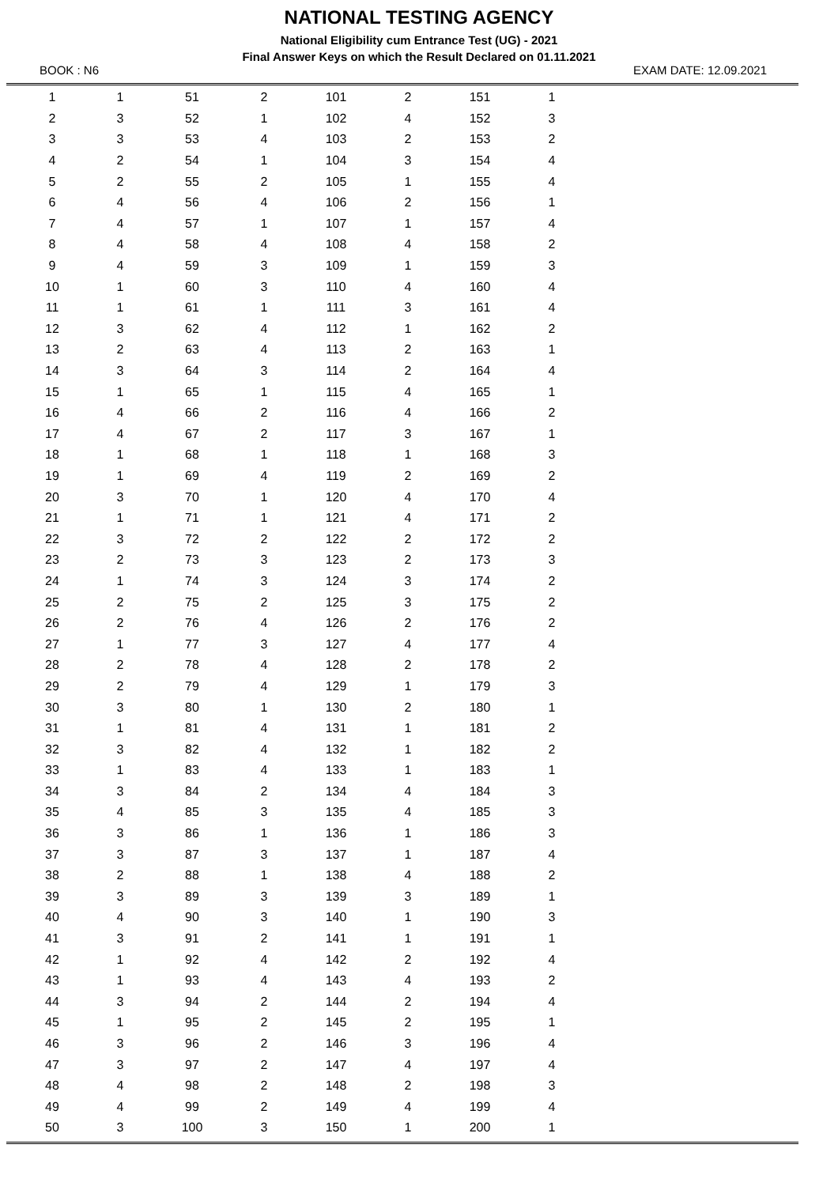NATIONAL TESTING AGENCY
National Eligibility cum Entrance Test (UG) - 2021
Final Answer Keys on which the Result Declared on 01.11.2021
BOOK : N6 EXAM DATE: 12.09.2021
| 1 | 1 | 51 | 2 | 101 | 2 | 151 | 1 |
| 2 | 3 | 52 | 1 | 102 | 4 | 152 | 3 |
| 3 | 3 | 53 | 4 | 103 | 2 | 153 | 2 |
| 4 | 2 | 54 | 1 | 104 | 3 | 154 | 4 |
| 5 | 2 | 55 | 2 | 105 | 1 | 155 | 4 |
| 6 | 4 | 56 | 4 | 106 | 2 | 156 | 1 |
| 7 | 4 | 57 | 1 | 107 | 1 | 157 | 4 |
| 8 | 4 | 58 | 4 | 108 | 4 | 158 | 2 |
| 9 | 4 | 59 | 3 | 109 | 1 | 159 | 3 |
| 10 | 1 | 60 | 3 | 110 | 4 | 160 | 4 |
| 11 | 1 | 61 | 1 | 111 | 3 | 161 | 4 |
| 12 | 3 | 62 | 4 | 112 | 1 | 162 | 2 |
| 13 | 2 | 63 | 4 | 113 | 2 | 163 | 1 |
| 14 | 3 | 64 | 3 | 114 | 2 | 164 | 4 |
| 15 | 1 | 65 | 1 | 115 | 4 | 165 | 1 |
| 16 | 4 | 66 | 2 | 116 | 4 | 166 | 2 |
| 17 | 4 | 67 | 2 | 117 | 3 | 167 | 1 |
| 18 | 1 | 68 | 1 | 118 | 1 | 168 | 3 |
| 19 | 1 | 69 | 4 | 119 | 2 | 169 | 2 |
| 20 | 3 | 70 | 1 | 120 | 4 | 170 | 4 |
| 21 | 1 | 71 | 1 | 121 | 4 | 171 | 2 |
| 22 | 3 | 72 | 2 | 122 | 2 | 172 | 2 |
| 23 | 2 | 73 | 3 | 123 | 2 | 173 | 3 |
| 24 | 1 | 74 | 3 | 124 | 3 | 174 | 2 |
| 25 | 2 | 75 | 2 | 125 | 3 | 175 | 2 |
| 26 | 2 | 76 | 4 | 126 | 2 | 176 | 2 |
| 27 | 1 | 77 | 3 | 127 | 4 | 177 | 4 |
| 28 | 2 | 78 | 4 | 128 | 2 | 178 | 2 |
| 29 | 2 | 79 | 4 | 129 | 1 | 179 | 3 |
| 30 | 3 | 80 | 1 | 130 | 2 | 180 | 1 |
| 31 | 1 | 81 | 4 | 131 | 1 | 181 | 2 |
| 32 | 3 | 82 | 4 | 132 | 1 | 182 | 2 |
| 33 | 1 | 83 | 4 | 133 | 1 | 183 | 1 |
| 34 | 3 | 84 | 2 | 134 | 4 | 184 | 3 |
| 35 | 4 | 85 | 3 | 135 | 4 | 185 | 3 |
| 36 | 3 | 86 | 1 | 136 | 1 | 186 | 3 |
| 37 | 3 | 87 | 3 | 137 | 1 | 187 | 4 |
| 38 | 2 | 88 | 1 | 138 | 4 | 188 | 2 |
| 39 | 3 | 89 | 3 | 139 | 3 | 189 | 1 |
| 40 | 4 | 90 | 3 | 140 | 1 | 190 | 3 |
| 41 | 3 | 91 | 2 | 141 | 1 | 191 | 1 |
| 42 | 1 | 92 | 4 | 142 | 2 | 192 | 4 |
| 43 | 1 | 93 | 4 | 143 | 4 | 193 | 2 |
| 44 | 3 | 94 | 2 | 144 | 2 | 194 | 4 |
| 45 | 1 | 95 | 2 | 145 | 2 | 195 | 1 |
| 46 | 3 | 96 | 2 | 146 | 3 | 196 | 4 |
| 47 | 3 | 97 | 2 | 147 | 4 | 197 | 4 |
| 48 | 4 | 98 | 2 | 148 | 2 | 198 | 3 |
| 49 | 4 | 99 | 2 | 149 | 4 | 199 | 4 |
| 50 | 3 | 100 | 3 | 150 | 1 | 200 | 1 |